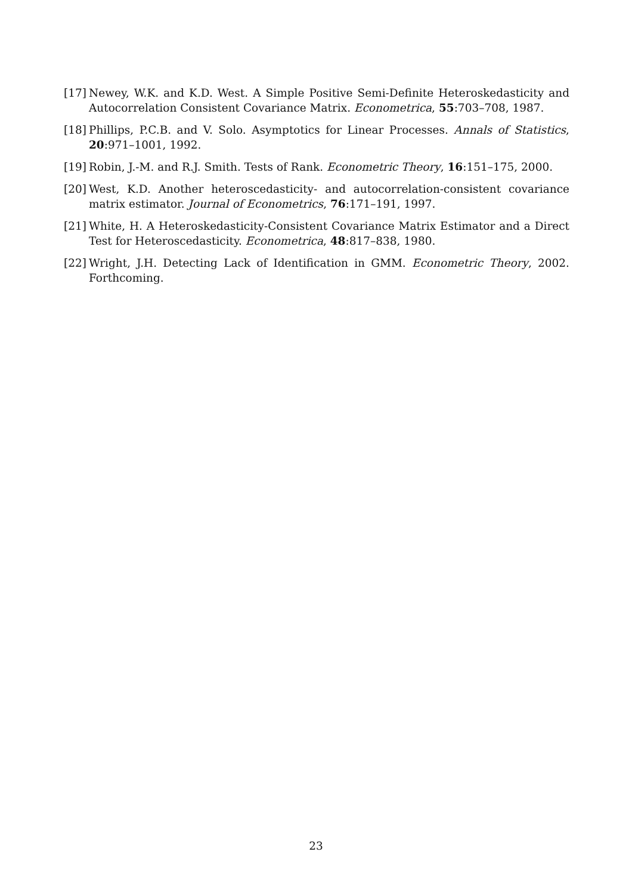[17] Newey, W.K. and K.D. West. A Simple Positive Semi-Definite Heteroskedasticity and Autocorrelation Consistent Covariance Matrix. Econometrica, 55:703–708, 1987.
[18] Phillips, P.C.B. and V. Solo. Asymptotics for Linear Processes. Annals of Statistics, 20:971–1001, 1992.
[19] Robin, J.-M. and R.J. Smith. Tests of Rank. Econometric Theory, 16:151–175, 2000.
[20] West, K.D. Another heteroscedasticity- and autocorrelation-consistent covariance matrix estimator. Journal of Econometrics, 76:171–191, 1997.
[21] White, H. A Heteroskedasticity-Consistent Covariance Matrix Estimator and a Direct Test for Heteroscedasticity. Econometrica, 48:817–838, 1980.
[22] Wright, J.H. Detecting Lack of Identification in GMM. Econometric Theory, 2002. Forthcoming.
23